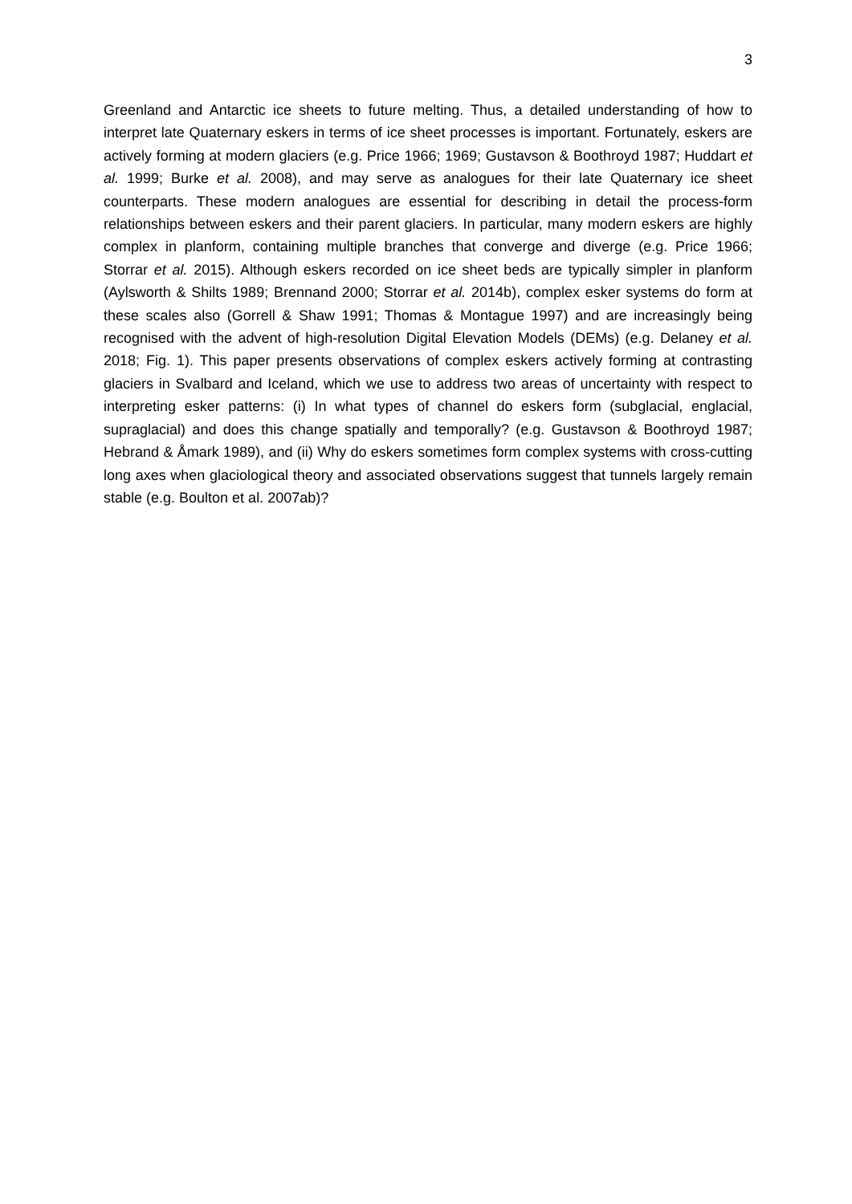3
Greenland and Antarctic ice sheets to future melting. Thus, a detailed understanding of how to interpret late Quaternary eskers in terms of ice sheet processes is important. Fortunately, eskers are actively forming at modern glaciers (e.g. Price 1966; 1969; Gustavson & Boothroyd 1987; Huddart et al. 1999; Burke et al. 2008), and may serve as analogues for their late Quaternary ice sheet counterparts. These modern analogues are essential for describing in detail the process-form relationships between eskers and their parent glaciers. In particular, many modern eskers are highly complex in planform, containing multiple branches that converge and diverge (e.g. Price 1966; Storrar et al. 2015). Although eskers recorded on ice sheet beds are typically simpler in planform (Aylsworth & Shilts 1989; Brennand 2000; Storrar et al. 2014b), complex esker systems do form at these scales also (Gorrell & Shaw 1991; Thomas & Montague 1997) and are increasingly being recognised with the advent of high-resolution Digital Elevation Models (DEMs) (e.g. Delaney et al. 2018; Fig. 1). This paper presents observations of complex eskers actively forming at contrasting glaciers in Svalbard and Iceland, which we use to address two areas of uncertainty with respect to interpreting esker patterns: (i) In what types of channel do eskers form (subglacial, englacial, supraglacial) and does this change spatially and temporally? (e.g. Gustavson & Boothroyd 1987; Hebrand & Åmark 1989), and (ii) Why do eskers sometimes form complex systems with cross-cutting long axes when glaciological theory and associated observations suggest that tunnels largely remain stable (e.g. Boulton et al. 2007ab)?